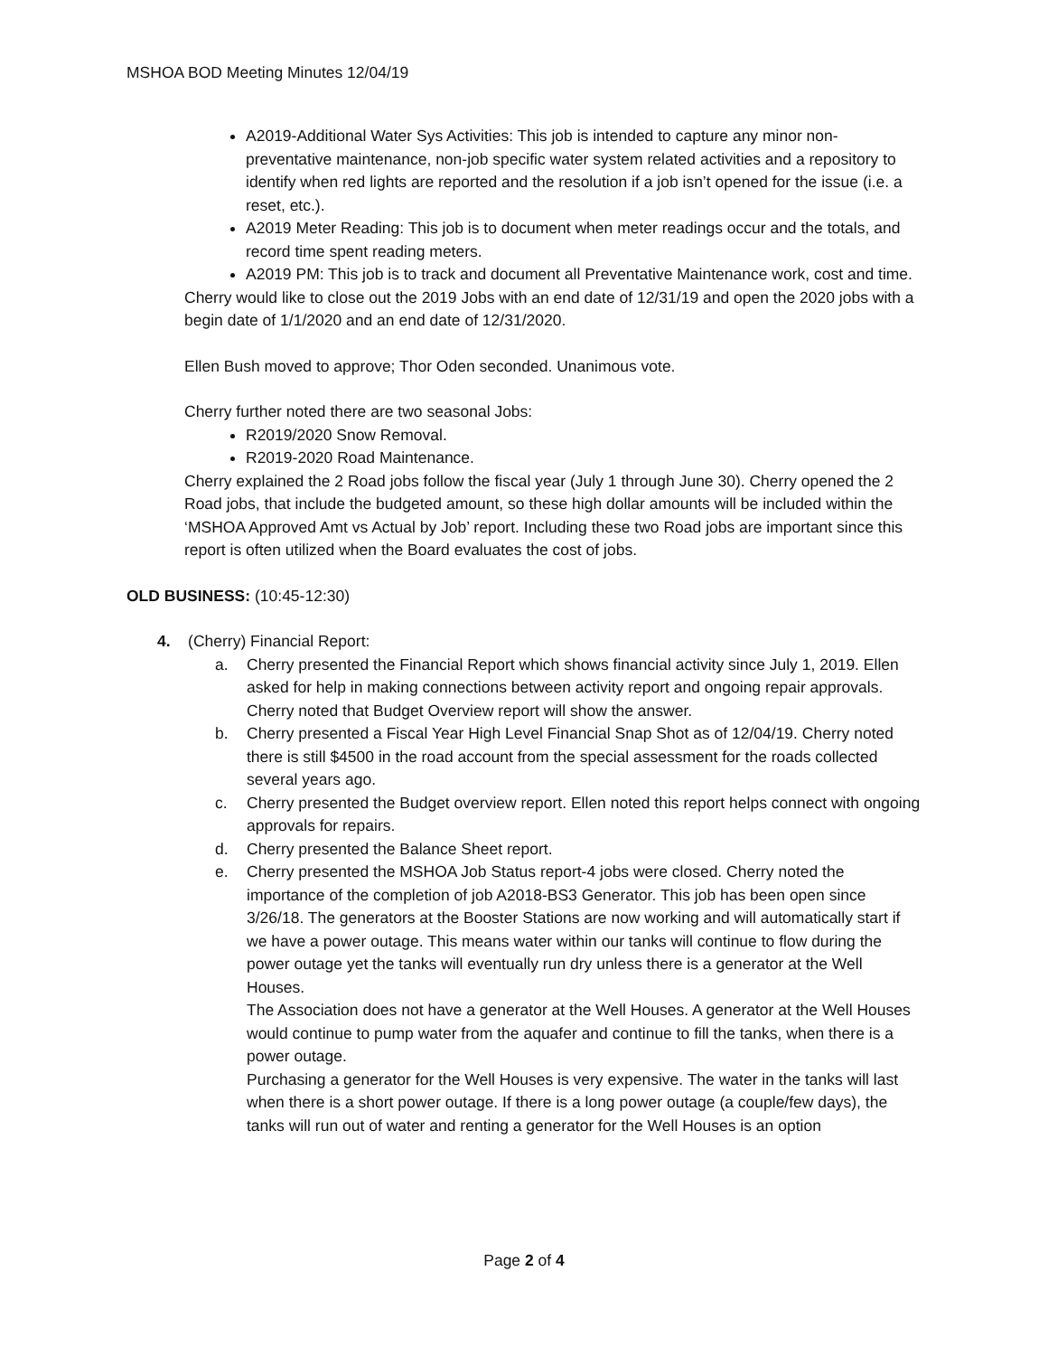MSHOA BOD Meeting Minutes 12/04/19
A2019-Additional Water Sys Activities: This job is intended to capture any minor non-preventative maintenance, non-job specific water system related activities and a repository to identify when red lights are reported and the resolution if a job isn’t opened for the issue (i.e. a reset, etc.).
A2019 Meter Reading: This job is to document when meter readings occur and the totals, and record time spent reading meters.
A2019 PM: This job is to track and document all Preventative Maintenance work, cost and time.
Cherry would like to close out the 2019 Jobs with an end date of 12/31/19 and open the 2020 jobs with a begin date of 1/1/2020 and an end date of 12/31/2020.
Ellen Bush moved to approve; Thor Oden seconded. Unanimous vote.
Cherry further noted there are two seasonal Jobs:
R2019/2020 Snow Removal.
R2019-2020 Road Maintenance.
Cherry explained the 2 Road jobs follow the fiscal year (July 1 through June 30). Cherry opened the 2 Road jobs, that include the budgeted amount, so these high dollar amounts will be included within the ‘MSHOA Approved Amt vs Actual by Job’ report. Including these two Road jobs are important since this report is often utilized when the Board evaluates the cost of jobs.
OLD BUSINESS: (10:45-12:30)
4. (Cherry) Financial Report:
a. Cherry presented the Financial Report which shows financial activity since July 1, 2019. Ellen asked for help in making connections between activity report and ongoing repair approvals. Cherry noted that Budget Overview report will show the answer.
b. Cherry presented a Fiscal Year High Level Financial Snap Shot as of 12/04/19. Cherry noted there is still $4500 in the road account from the special assessment for the roads collected several years ago.
c. Cherry presented the Budget overview report. Ellen noted this report helps connect with ongoing approvals for repairs.
d. Cherry presented the Balance Sheet report.
e. Cherry presented the MSHOA Job Status report-4 jobs were closed. Cherry noted the importance of the completion of job A2018-BS3 Generator. This job has been open since 3/26/18. The generators at the Booster Stations are now working and will automatically start if we have a power outage. This means water within our tanks will continue to flow during the power outage yet the tanks will eventually run dry unless there is a generator at the Well Houses.
The Association does not have a generator at the Well Houses. A generator at the Well Houses would continue to pump water from the aquafer and continue to fill the tanks, when there is a power outage.
Purchasing a generator for the Well Houses is very expensive. The water in the tanks will last when there is a short power outage. If there is a long power outage (a couple/few days), the tanks will run out of water and renting a generator for the Well Houses is an option
Page 2 of 4